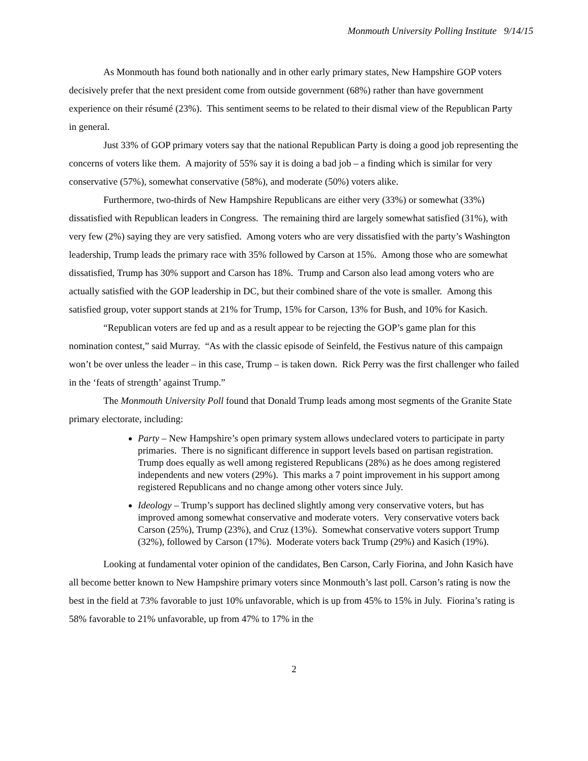Monmouth University Polling Institute 9/14/15
As Monmouth has found both nationally and in other early primary states, New Hampshire GOP voters decisively prefer that the next president come from outside government (68%) rather than have government experience on their résumé (23%). This sentiment seems to be related to their dismal view of the Republican Party in general.
Just 33% of GOP primary voters say that the national Republican Party is doing a good job representing the concerns of voters like them. A majority of 55% say it is doing a bad job – a finding which is similar for very conservative (57%), somewhat conservative (58%), and moderate (50%) voters alike.
Furthermore, two-thirds of New Hampshire Republicans are either very (33%) or somewhat (33%) dissatisfied with Republican leaders in Congress. The remaining third are largely somewhat satisfied (31%), with very few (2%) saying they are very satisfied. Among voters who are very dissatisfied with the party’s Washington leadership, Trump leads the primary race with 35% followed by Carson at 15%. Among those who are somewhat dissatisfied, Trump has 30% support and Carson has 18%. Trump and Carson also lead among voters who are actually satisfied with the GOP leadership in DC, but their combined share of the vote is smaller. Among this satisfied group, voter support stands at 21% for Trump, 15% for Carson, 13% for Bush, and 10% for Kasich.
“Republican voters are fed up and as a result appear to be rejecting the GOP’s game plan for this nomination contest,” said Murray. “As with the classic episode of Seinfeld, the Festivus nature of this campaign won’t be over unless the leader – in this case, Trump – is taken down. Rick Perry was the first challenger who failed in the ‘feats of strength’ against Trump.”
The Monmouth University Poll found that Donald Trump leads among most segments of the Granite State primary electorate, including:
Party – New Hampshire’s open primary system allows undeclared voters to participate in party primaries. There is no significant difference in support levels based on partisan registration. Trump does equally as well among registered Republicans (28%) as he does among registered independents and new voters (29%). This marks a 7 point improvement in his support among registered Republicans and no change among other voters since July.
Ideology – Trump’s support has declined slightly among very conservative voters, but has improved among somewhat conservative and moderate voters. Very conservative voters back Carson (25%), Trump (23%), and Cruz (13%). Somewhat conservative voters support Trump (32%), followed by Carson (17%). Moderate voters back Trump (29%) and Kasich (19%).
Looking at fundamental voter opinion of the candidates, Ben Carson, Carly Fiorina, and John Kasich have all become better known to New Hampshire primary voters since Monmouth’s last poll. Carson’s rating is now the best in the field at 73% favorable to just 10% unfavorable, which is up from 45% to 15% in July. Fiorina’s rating is 58% favorable to 21% unfavorable, up from 47% to 17% in the
2